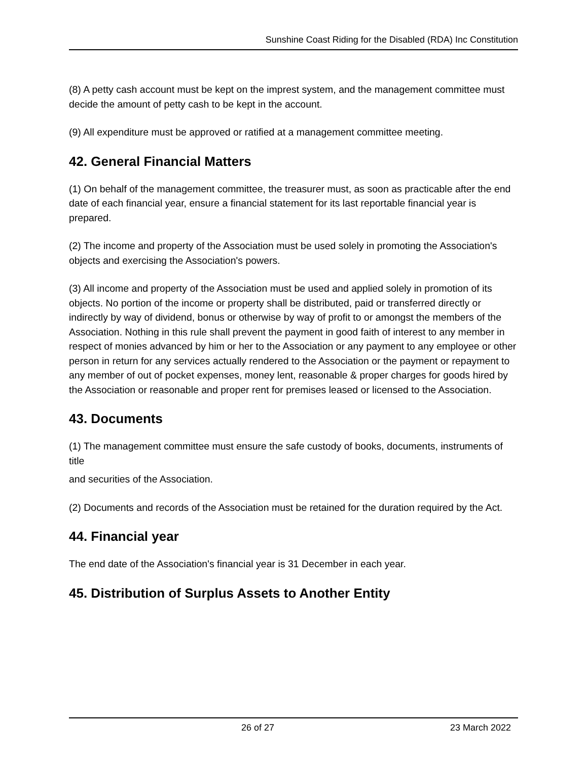Sunshine Coast Riding for the Disabled (RDA) Inc Constitution
(8) A petty cash account must be kept on the imprest system, and the management committee must decide the amount of petty cash to be kept in the account.
(9) All expenditure must be approved or ratified at a management committee meeting.
42. General Financial Matters
(1) On behalf of the management committee, the treasurer must, as soon as practicable after the end date of each financial year, ensure a financial statement for its last reportable financial year is prepared.
(2) The income and property of the Association must be used solely in promoting the Association's objects and exercising the Association's powers.
(3) All income and property of the Association must be used and applied solely in promotion of its objects. No portion of the income or property shall be distributed, paid or transferred directly or indirectly by way of dividend, bonus or otherwise by way of profit to or amongst the members of the Association. Nothing in this rule shall prevent the payment in good faith of interest to any member in respect of monies advanced by him or her to the Association or any payment to any employee or other person in return for any services actually rendered to the Association or the payment or repayment to any member of out of pocket expenses, money lent, reasonable & proper charges for goods hired by the Association or reasonable and proper rent for premises leased or licensed to the Association.
43. Documents
(1) The management committee must ensure the safe custody of books, documents, instruments of title
and securities of the Association.
(2) Documents and records of the Association must be retained for the duration required by the Act.
44. Financial year
The end date of the Association's financial year is 31 December in each year.
45. Distribution of Surplus Assets to Another Entity
26 of 27 23 March 2022